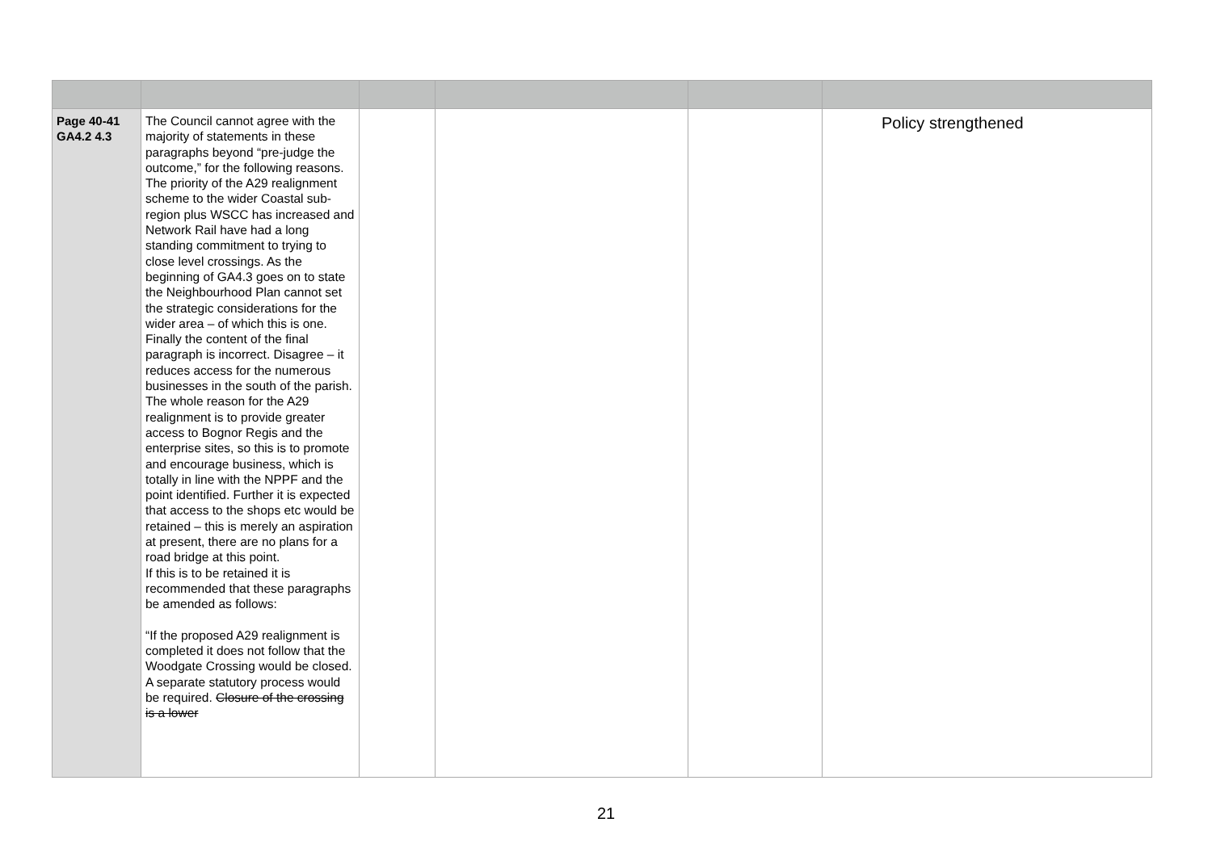| Page 40-41 GA4.2 4.3 | The Council cannot agree with the majority of statements in these paragraphs beyond “pre-judge the outcome,” for the following reasons. The priority of the A29 realignment scheme to the wider Coastal sub-region plus WSCC has increased and Network Rail have had a long standing commitment to trying to close level crossings. As the beginning of GA4.3 goes on to state the Neighbourhood Plan cannot set the strategic considerations for the wider area – of which this is one. Finally the content of the final paragraph is incorrect. Disagree – it reduces access for the numerous businesses in the south of the parish. The whole reason for the A29 realignment is to provide greater access to Bognor Regis and the enterprise sites, so this is to promote and encourage business, which is totally in line with the NPPF and the point identified. Further it is expected that access to the shops etc would be retained – this is merely an aspiration at present, there are no plans for a road bridge at this point. If this is to be retained it is recommended that these paragraphs be amended as follows: “If the proposed A29 realignment is completed it does not follow that the Woodgate Crossing would be closed. A separate statutory process would be required. Closure of the crossing is a lower | | | | Policy strengthened |
21